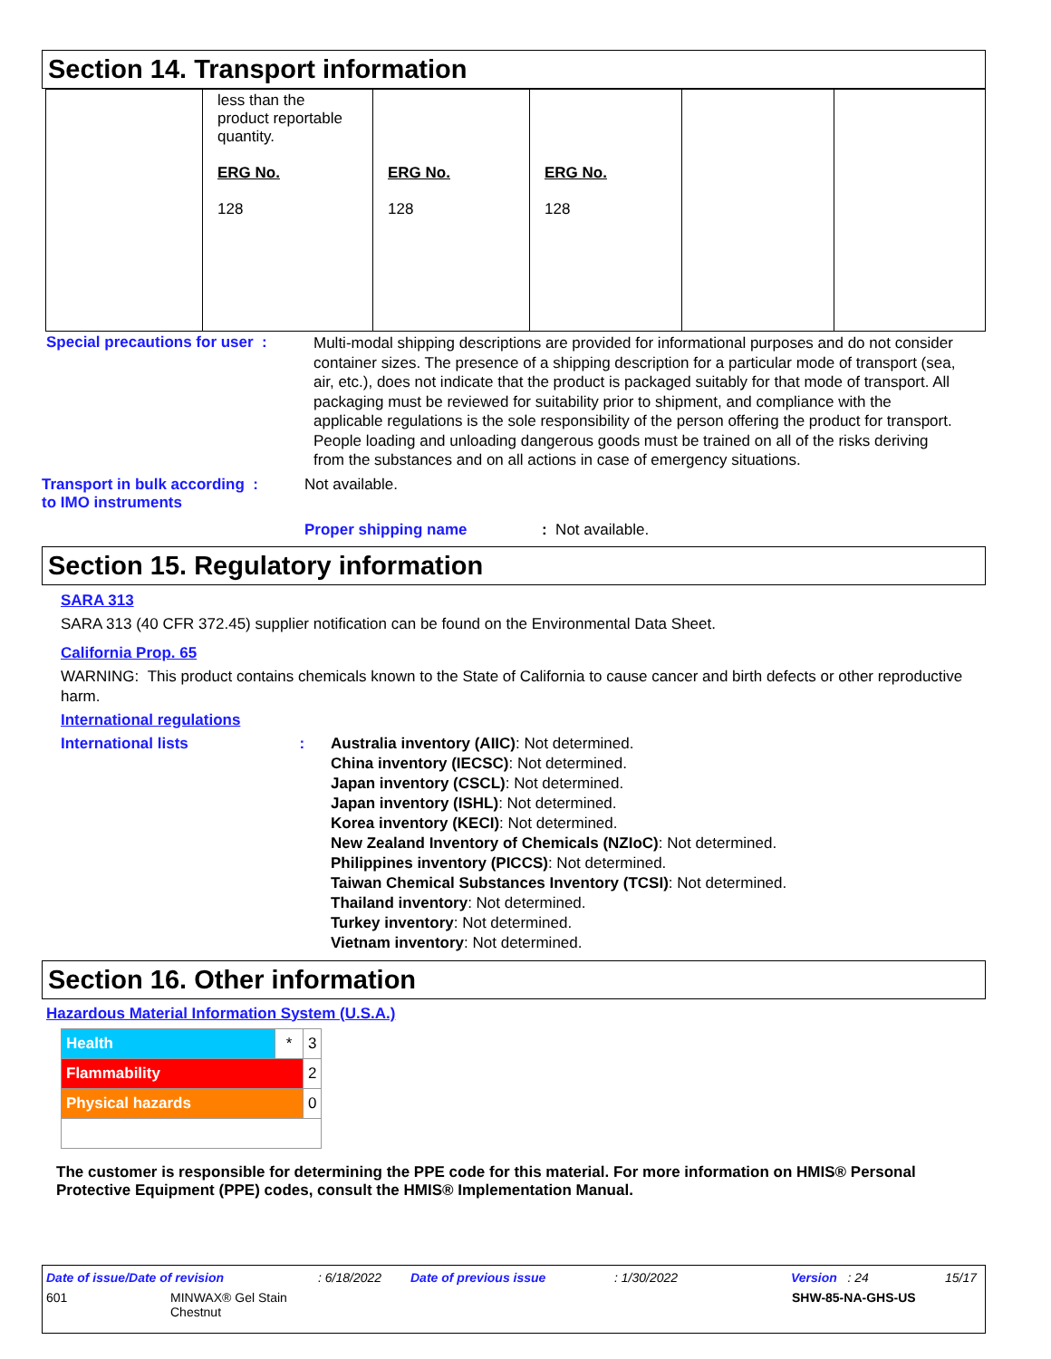Section 14. Transport information
| | less than the product reportable quantity. ERG No. 128 | ERG No. 128 | ERG No. 128 | | |
Special precautions for user :
Multi-modal shipping descriptions are provided for informational purposes and do not consider container sizes. The presence of a shipping description for a particular mode of transport (sea, air, etc.), does not indicate that the product is packaged suitably for that mode of transport. All packaging must be reviewed for suitability prior to shipment, and compliance with the applicable regulations is the sole responsibility of the person offering the product for transport. People loading and unloading dangerous goods must be trained on all of the risks deriving from the substances and on all actions in case of emergency situations.
Transport in bulk according :
to IMO instruments
Not available.
Proper shipping name : Not available.
Section 15. Regulatory information
SARA 313
SARA 313 (40 CFR 372.45) supplier notification can be found on the Environmental Data Sheet.
California Prop. 65
WARNING: This product contains chemicals known to the State of California to cause cancer and birth defects or other reproductive harm.
International regulations
International lists :
Australia inventory (AIIC): Not determined.
China inventory (IECSC): Not determined.
Japan inventory (CSCL): Not determined.
Japan inventory (ISHL): Not determined.
Korea inventory (KECI): Not determined.
New Zealand Inventory of Chemicals (NZIoC): Not determined.
Philippines inventory (PICCS): Not determined.
Taiwan Chemical Substances Inventory (TCSI): Not determined.
Thailand inventory: Not determined.
Turkey inventory: Not determined.
Vietnam inventory: Not determined.
Section 16. Other information
Hazardous Material Information System (U.S.A.)
| Health | * | 3 |
| Flammability | | 2 |
| Physical hazards | | 0 |
The customer is responsible for determining the PPE code for this material. For more information on HMIS® Personal Protective Equipment (PPE) codes, consult the HMIS® Implementation Manual.
Date of issue/Date of revision: 6/18/2022 Date of previous issue: 1/30/2022 Version : 24 15/17
601 MINWAX® Gel Stain
Chestnut
SHW-85-NA-GHS-US